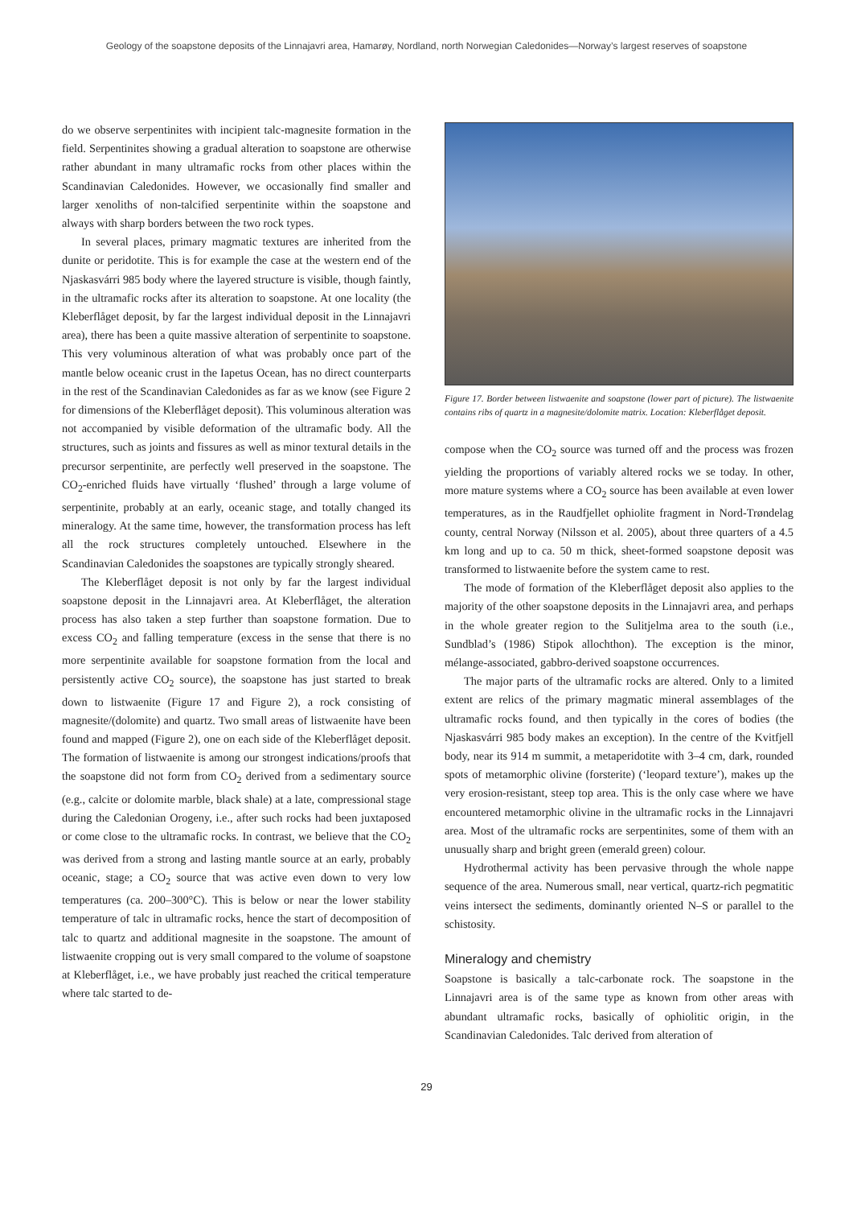Geology of the soapstone deposits of the Linnajavri area, Hamarøy, Nordland, north Norwegian Caledonides—Norway’s largest reserves of soapstone
do we observe serpentinites with incipient talc-magnesite formation in the field. Serpentinites showing a gradual alteration to soapstone are otherwise rather abundant in many ultramafic rocks from other places within the Scandinavian Caledonides. However, we occasionally find smaller and larger xenoliths of non-talcified serpentinite within the soapstone and always with sharp borders between the two rock types.
In several places, primary magmatic textures are inherited from the dunite or peridotite. This is for example the case at the western end of the Njaskasvárri 985 body where the layered structure is visible, though faintly, in the ultramafic rocks after its alteration to soapstone. At one locality (the Kleberflåget deposit, by far the largest individual deposit in the Linnajavri area), there has been a quite massive alteration of serpentinite to soapstone. This very voluminous alteration of what was probably once part of the mantle below oceanic crust in the Iapetus Ocean, has no direct counterparts in the rest of the Scandinavian Caledonides as far as we know (see Figure 2 for dimensions of the Kleberflåget deposit). This voluminous alteration was not accompanied by visible deformation of the ultramafic body. All the structures, such as joints and fissures as well as minor textural details in the precursor serpentinite, are perfectly well preserved in the soapstone. The CO<sub>2</sub>-enriched fluids have virtually ‘flushed’ through a large volume of serpentinite, probably at an early, oceanic stage, and totally changed its mineralogy. At the same time, however, the transformation process has left all the rock structures completely untouched. Elsewhere in the Scandinavian Caledonides the soapstones are typically strongly sheared.
The Kleberflåget deposit is not only by far the largest individual soapstone deposit in the Linnajavri area. At Kleberflåget, the alteration process has also taken a step further than soapstone formation. Due to excess CO<sub>2</sub> and falling temperature (excess in the sense that there is no more serpentinite available for soapstone formation from the local and persistently active CO<sub>2</sub> source), the soapstone has just started to break down to listwaenite (Figure 17 and Figure 2), a rock consisting of magnesite/(dolomite) and quartz. Two small areas of listwaenite have been found and mapped (Figure 2), one on each side of the Kleberflåget deposit. The formation of listwaenite is among our strongest indications/proofs that the soapstone did not form from CO<sub>2</sub> derived from a sedimentary source (e.g., calcite or dolomite marble, black shale) at a late, compressional stage during the Caledonian Orogeny, i.e., after such rocks had been juxtaposed or come close to the ultramafic rocks. In contrast, we believe that the CO<sub>2</sub> was derived from a strong and lasting mantle source at an early, probably oceanic, stage; a CO<sub>2</sub> source that was active even down to very low temperatures (ca. 200–300°C). This is below or near the lower stability temperature of talc in ultramafic rocks, hence the start of decomposition of talc to quartz and additional magnesite in the soapstone. The amount of listwaenite cropping out is very small compared to the volume of soapstone at Kleberflåget, i.e., we have probably just reached the critical temperature where talc started to de-
Figure 17. Border between listwaenite and soapstone (lower part of picture). The listwaenite contains ribs of quartz in a magnesite/dolomite matrix. Location: Kleberflåget deposit.
compose when the CO<sub>2</sub> source was turned off and the process was frozen yielding the proportions of variably altered rocks we se today. In other, more mature systems where a CO<sub>2</sub> source has been available at even lower temperatures, as in the Raudfjellet ophiolite fragment in Nord-Trøndelag county, central Norway (Nilsson et al. 2005), about three quarters of a 4.5 km long and up to ca. 50 m thick, sheet-formed soapstone deposit was transformed to listwaenite before the system came to rest.
The mode of formation of the Kleberflåget deposit also applies to the majority of the other soapstone deposits in the Linnajavri area, and perhaps in the whole greater region to the Sulitjelma area to the south (i.e., Sundblad’s (1986) Stipok allochthon). The exception is the minor, mélange-associated, gabbro-derived soapstone occurrences.
The major parts of the ultramafic rocks are altered. Only to a limited extent are relics of the primary magmatic mineral assemblages of the ultramafic rocks found, and then typically in the cores of bodies (the Njaskasvárri 985 body makes an exception). In the centre of the Kvitfjell body, near its 914 m summit, a metaperidotite with 3–4 cm, dark, rounded spots of metamorphic olivine (forsterite) (‘leopard texture’), makes up the very erosion-resistant, steep top area. This is the only case where we have encountered metamorphic olivine in the ultramafic rocks in the Linnajavri area. Most of the ultramafic rocks are serpentinites, some of them with an unusually sharp and bright green (emerald green) colour.
Hydrothermal activity has been pervasive through the whole nappe sequence of the area. Numerous small, near vertical, quartz-rich pegmatitic veins intersect the sediments, dominantly oriented N–S or parallel to the schistosity.
Mineralogy and chemistry
Soapstone is basically a talc-carbonate rock. The soapstone in the Linnajavri area is of the same type as known from other areas with abundant ultramafic rocks, basically of ophiolitic origin, in the Scandinavian Caledonides. Talc derived from alteration of
29